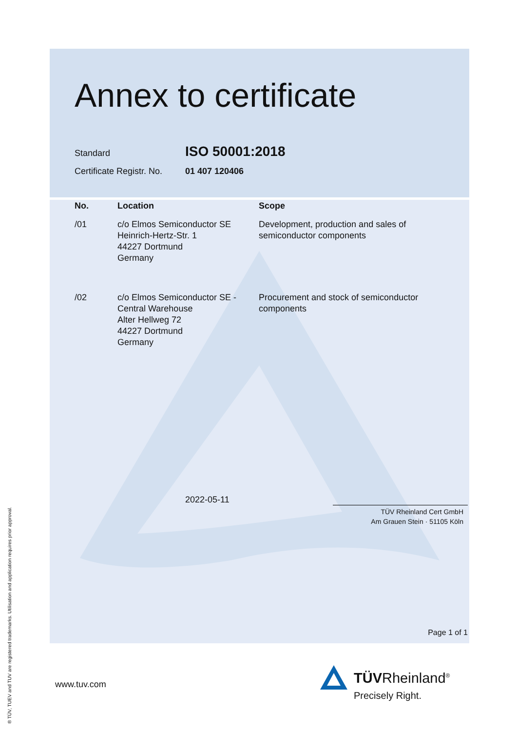Annex to certificate
Standard
ISO 50001:2018
Certificate Registr. No.
01 407 120406
| No. | Location | Scope |
| --- | --- | --- |
| /01 | c/o Elmos Semiconductor SE Heinrich-Hertz-Str. 1 44227 Dortmund Germany | Development, production and sales of semiconductor components |
| /02 | c/o Elmos Semiconductor SE - Central Warehouse Alter Hellweg 72 44227 Dortmund Germany | Procurement and stock of semiconductor components |
2022-05-11
TÜV Rheinland Cert GmbH
Am Grauen Stein · 51105 Köln
Page 1 of 1
www.tuv.com TÜVRheinland<sup>®</sup>
Precisely Right.
® TÜV, TUEV and TUV are registered trademarks. Utilisation and application requires prior approval.